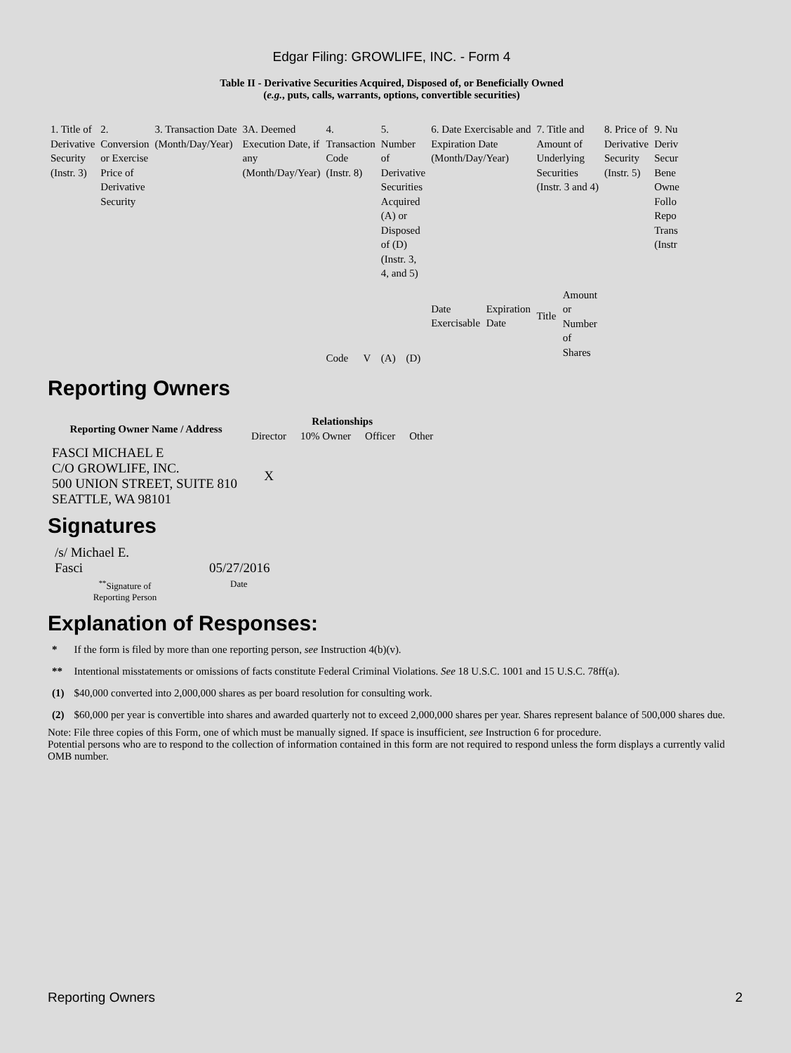Edgar Filing: GROWLIFE, INC. - Form 4
Table II - Derivative Securities Acquired, Disposed of, or Beneficially Owned
(e.g., puts, calls, warrants, options, convertible securities)
| 1. Title of Derivative Security (Instr. 3) | 2. Conversion or Exercise Price of Derivative Security | 3. Transaction Date (Month/Day/Year) | 3A. Deemed Execution Date, if any (Month/Day/Year) | 4. Transaction Code (Instr. 8) | | 5. Number of Derivative Securities Acquired (A) or Disposed of (D) (Instr. 3, 4, and 5) | | 6. Date Exercisable and Expiration Date (Month/Day/Year) | | 7. Title and Amount of Underlying Securities (Instr. 3 and 4) | | 8. Price of Derivative Security (Instr. 5) | 9. Nu Deriv Secur Bene Owne Follo Repo Trans (Instr |
| | | | | Code | V | (A) | (D) | Date Exercisable | Expiration Date | Title | Amount or Number of Shares | | |
Reporting Owners
| Reporting Owner Name / Address | Relationships | | | |
| --- | --- | --- | --- | --- |
| | Director | 10% Owner | Officer | Other |
| FASCI MICHAEL E C/O GROWLIFE, INC. 500 UNION STREET, SUITE 810 SEATTLE, WA 98101 | X | | | |
Signatures
| /s/ Michael E. Fasci | 05/27/2016 |
| <sup>**</sup> Signature of Reporting Person | Date |
Explanation of Responses:
| * | If the form is filed by more than one reporting person, see Instruction 4(b)(v). |
| ** | Intentional misstatements or omissions of facts constitute Federal Criminal Violations. See 18 U.S.C. 1001 and 15 U.S.C. 78ff(a). |
| (1) | $40,000 converted into 2,000,000 shares as per board resolution for consulting work. |
| (2) | $60,000 per year is convertible into shares and awarded quarterly not to exceed 2,000,000 shares per year. Shares represent balance of 500,000 shares due. |
Note: File three copies of this Form, one of which must be manually signed. If space is insufficient, see Instruction 6 for procedure.
Potential persons who are to respond to the collection of information contained in this form are not required to respond unless the form displays a currently valid OMB number.
Reporting Owners 2